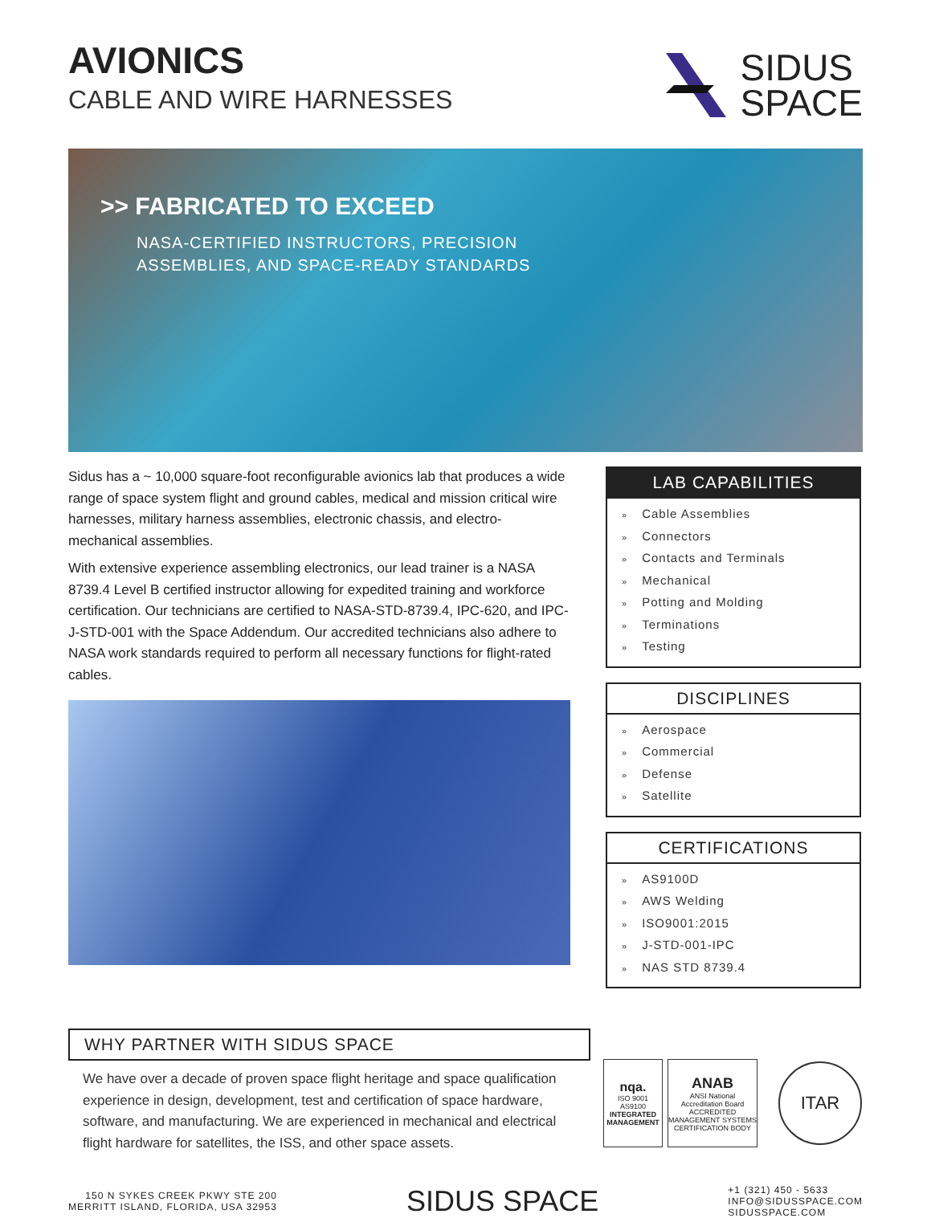AVIONICS
CABLE AND WIRE HARNESSES
SIDUS
SPACE
>> FABRICATED TO EXCEED
NASA-CERTIFIED INSTRUCTORS, PRECISION
ASSEMBLIES, AND SPACE-READY STANDARDS
Sidus has a ~ 10,000 square-foot reconfigurable avionics lab that produces a wide range of space system flight and ground cables, medical and mission critical wire harnesses, military harness assemblies, electronic chassis, and electro-mechanical assemblies.
With extensive experience assembling electronics, our lead trainer is a NASA 8739.4 Level B certified instructor allowing for expedited training and workforce certification. Our technicians are certified to NASA-STD-8739.4, IPC-620, and IPC-J-STD-001 with the Space Addendum. Our accredited technicians also adhere to NASA work standards required to perform all necessary functions for flight-rated cables.
LAB CAPABILITIES
» Cable Assemblies
» Connectors
» Contacts and Terminals
» Mechanical
» Potting and Molding
» Terminations
» Testing
DISCIPLINES
» Aerospace
» Commercial
» Defense
» Satellite
CERTIFICATIONS
» AS9100D
» AWS Welding
» ISO9001:2015
» J-STD-001-IPC
» NAS STD 8739.4
WHY PARTNER WITH SIDUS SPACE
We have over a decade of proven space flight heritage and space qualification experience in design, development, test and certification of space hardware, software, and manufacturing. We are experienced in mechanical and electrical flight hardware for satellites, the ISS, and other space assets.
nqa.
ISO 9001
AS9100
INTEGRATED MANAGEMENT
ANAB
ANSI National Accreditation Board
ACCREDITED
MANAGEMENT SYSTEMS CERTIFICATION BODY
ITAR
150 N SYKES CREEK PKWY STE 200
MERRITT ISLAND, FLORIDA, USA 32953
SIDUS SPACE
+1 (321) 450 - 5633
INFO@SIDUSSPACE.COM
SIDUSSPACE.COM